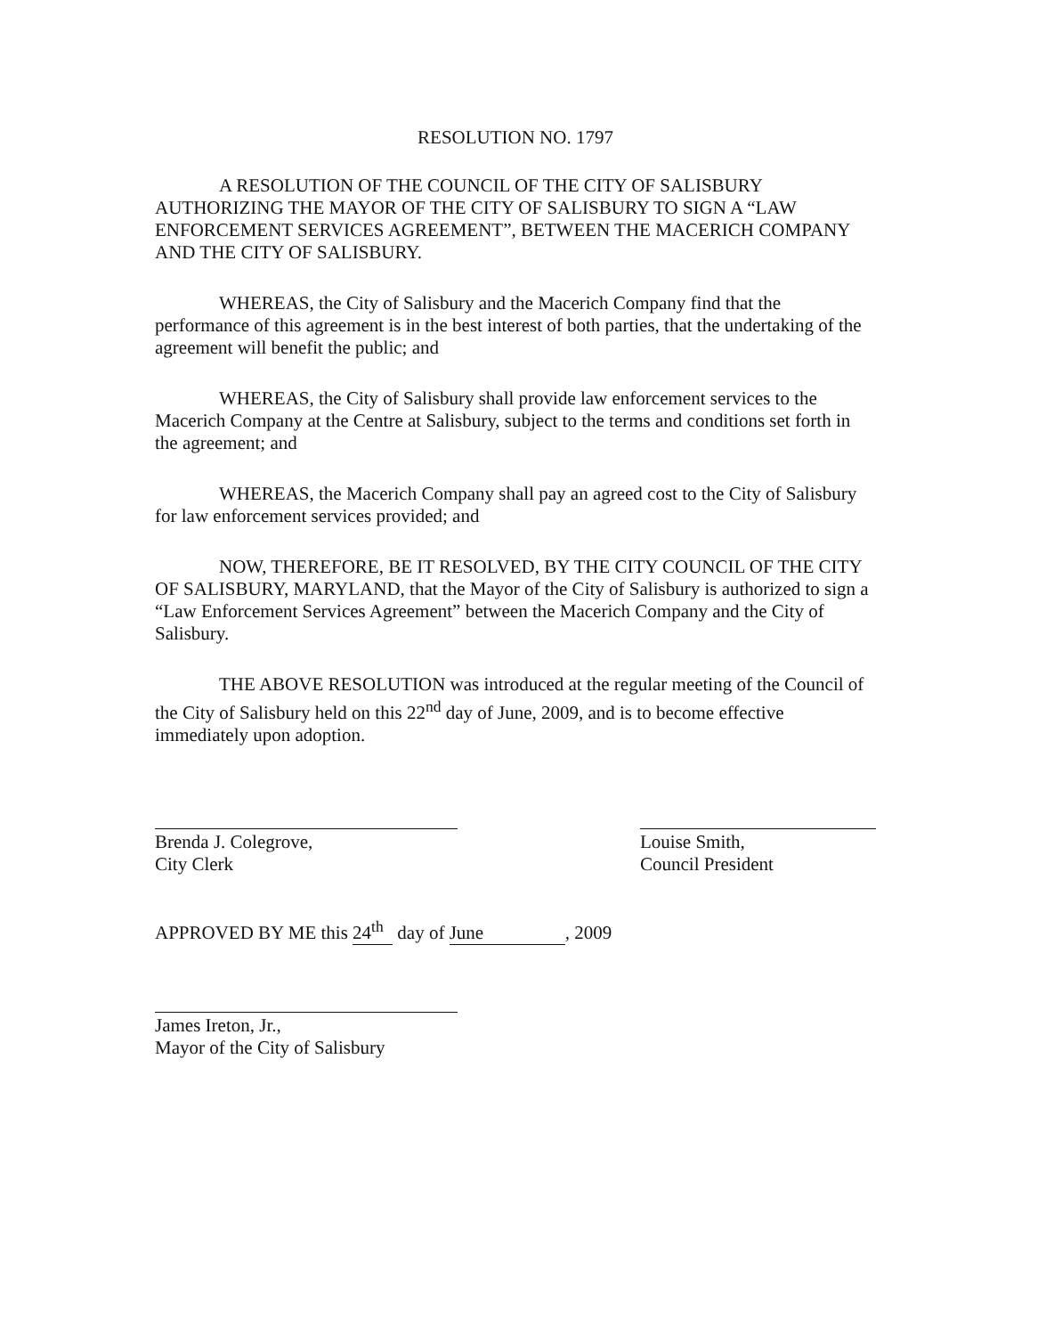RESOLUTION NO. 1797
A RESOLUTION OF THE COUNCIL OF THE CITY OF SALISBURY AUTHORIZING THE MAYOR OF THE CITY OF SALISBURY TO SIGN A “LAW ENFORCEMENT SERVICES AGREEMENT”, BETWEEN THE MACERICH COMPANY AND THE CITY OF SALISBURY.
WHEREAS, the City of Salisbury and the Macerich Company find that the performance of this agreement is in the best interest of both parties, that the undertaking of the agreement will benefit the public; and
WHEREAS, the City of Salisbury shall provide law enforcement services to the Macerich Company at the Centre at Salisbury, subject to the terms and conditions set forth in the agreement; and
WHEREAS, the Macerich Company shall pay an agreed cost to the City of Salisbury for law enforcement services provided; and
NOW, THEREFORE, BE IT RESOLVED, BY THE CITY COUNCIL OF THE CITY OF SALISBURY, MARYLAND, that the Mayor of the City of Salisbury is authorized to sign a “Law Enforcement Services Agreement” between the Macerich Company and the City of Salisbury.
THE ABOVE RESOLUTION was introduced at the regular meeting of the Council of the City of Salisbury held on this 22<sup>nd</sup> day of June, 2009, and is to become effective immediately upon adoption.
Brenda J. Colegrove,
City Clerk
Louise Smith,
Council President
APPROVED BY ME this 24<sup>th</sup> day of June, 2009
James Ireton, Jr.,
Mayor of the City of Salisbury